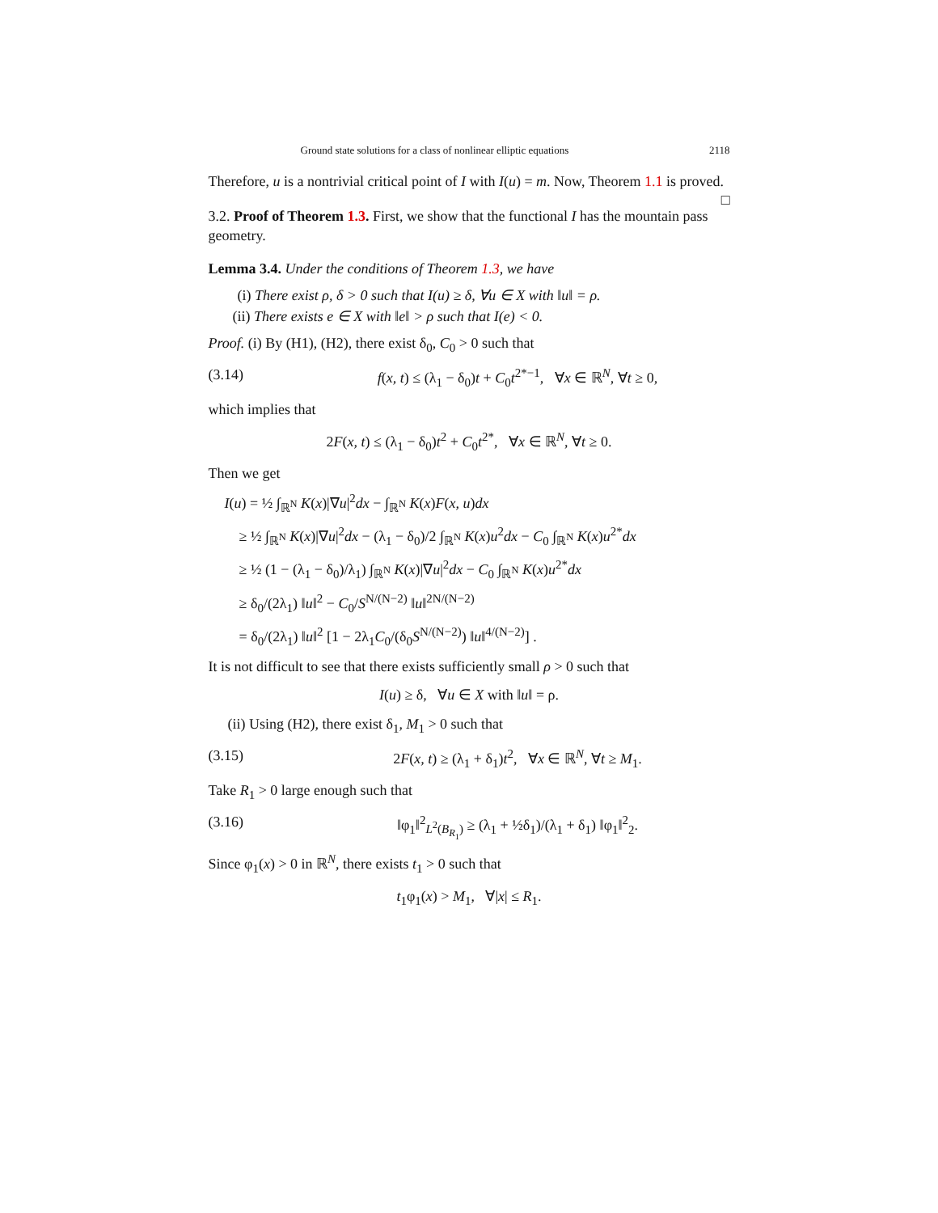Ground state solutions for a class of nonlinear elliptic equations 2118
Therefore, u is a nontrivial critical point of I with I(u) = m. Now, Theorem 1.1 is proved. □
3.2. Proof of Theorem 1.3. First, we show that the functional I has the mountain pass geometry.
Lemma 3.4. Under the conditions of Theorem 1.3, we have
(i) There exist ρ, δ > 0 such that I(u) ≥ δ, ∀u ∈ X with ‖u‖ = ρ.
(ii) There exists e ∈ X with ‖e‖ > ρ such that I(e) < 0.
Proof. (i) By (H1), (H2), there exist δ<sub>0</sub>, C<sub>0</sub> > 0 such that
(3.14) f(x, t) ≤ (λ<sub>1</sub> − δ<sub>0</sub>)t + C<sub>0</sub>t<sup>2*−1</sup>, ∀x ∈ ℝ<sup>N</sup>, ∀t ≥ 0,
which implies that
2F(x, t) ≤ (λ<sub>1</sub> − δ<sub>0</sub>)t<sup>2</sup> + C<sub>0</sub>t<sup>2*</sup>, ∀x ∈ ℝ<sup>N</sup>, ∀t ≥ 0.
Then we get
I(u) = ½ ∫<sub>ℝ<sup>N</sup></sub> K(x)|∇u|<sup>2</sup>dx − ∫<sub>ℝ<sup>N</sup></sub> K(x)F(x, u)dx
≥ ½ ∫<sub>ℝ<sup>N</sup></sub> K(x)|∇u|<sup>2</sup>dx − (λ<sub>1</sub> − δ<sub>0</sub>)/2 ∫<sub>ℝ<sup>N</sup></sub> K(x)u<sup>2</sup>dx − C<sub>0</sub> ∫<sub>ℝ<sup>N</sup></sub> K(x)u<sup>2*</sup>dx
≥ ½ (1 − (λ<sub>1</sub> − δ<sub>0</sub>)/λ<sub>1</sub>) ∫<sub>ℝ<sup>N</sup></sub> K(x)|∇u|<sup>2</sup>dx − C<sub>0</sub> ∫<sub>ℝ<sup>N</sup></sub> K(x)u<sup>2*</sup>dx
≥ δ<sub>0</sub>/(2λ<sub>1</sub>) ‖u‖<sup>2</sup> − C<sub>0</sub>/S<sup>N/(N−2)</sup> ‖u‖<sup>2N/(N−2)</sup>
= δ<sub>0</sub>/(2λ<sub>1</sub>) ‖u‖<sup>2</sup> [1 − 2λ<sub>1</sub>C<sub>0</sub>/(δ<sub>0</sub>S<sup>N/(N−2)</sup>) ‖u‖<sup>4/(N−2)</sup>] .
It is not difficult to see that there exists sufficiently small ρ > 0 such that
I(u) ≥ δ, ∀u ∈ X with ‖u‖ = ρ.
(ii) Using (H2), there exist δ<sub>1</sub>, M<sub>1</sub> > 0 such that
(3.15) 2F(x, t) ≥ (λ<sub>1</sub> + δ<sub>1</sub>)t<sup>2</sup>, ∀x ∈ ℝ<sup>N</sup>, ∀t ≥ M<sub>1</sub>.
Take R<sub>1</sub> > 0 large enough such that
(3.16) ‖φ<sub>1</sub>‖<sup>2</sup><sub>L<sup>2</sup>(B<sub>R<sub>1</sub></sub>)</sub> ≥ (λ<sub>1</sub> + ½δ<sub>1</sub>)/(λ<sub>1</sub> + δ<sub>1</sub>) ‖φ<sub>1</sub>‖<sup>2</sup><sub>2</sub>.
Since φ<sub>1</sub>(x) > 0 in ℝ<sup>N</sup>, there exists t<sub>1</sub> > 0 such that
t<sub>1</sub>φ<sub>1</sub>(x) > M<sub>1</sub>, ∀|x| ≤ R<sub>1</sub>.